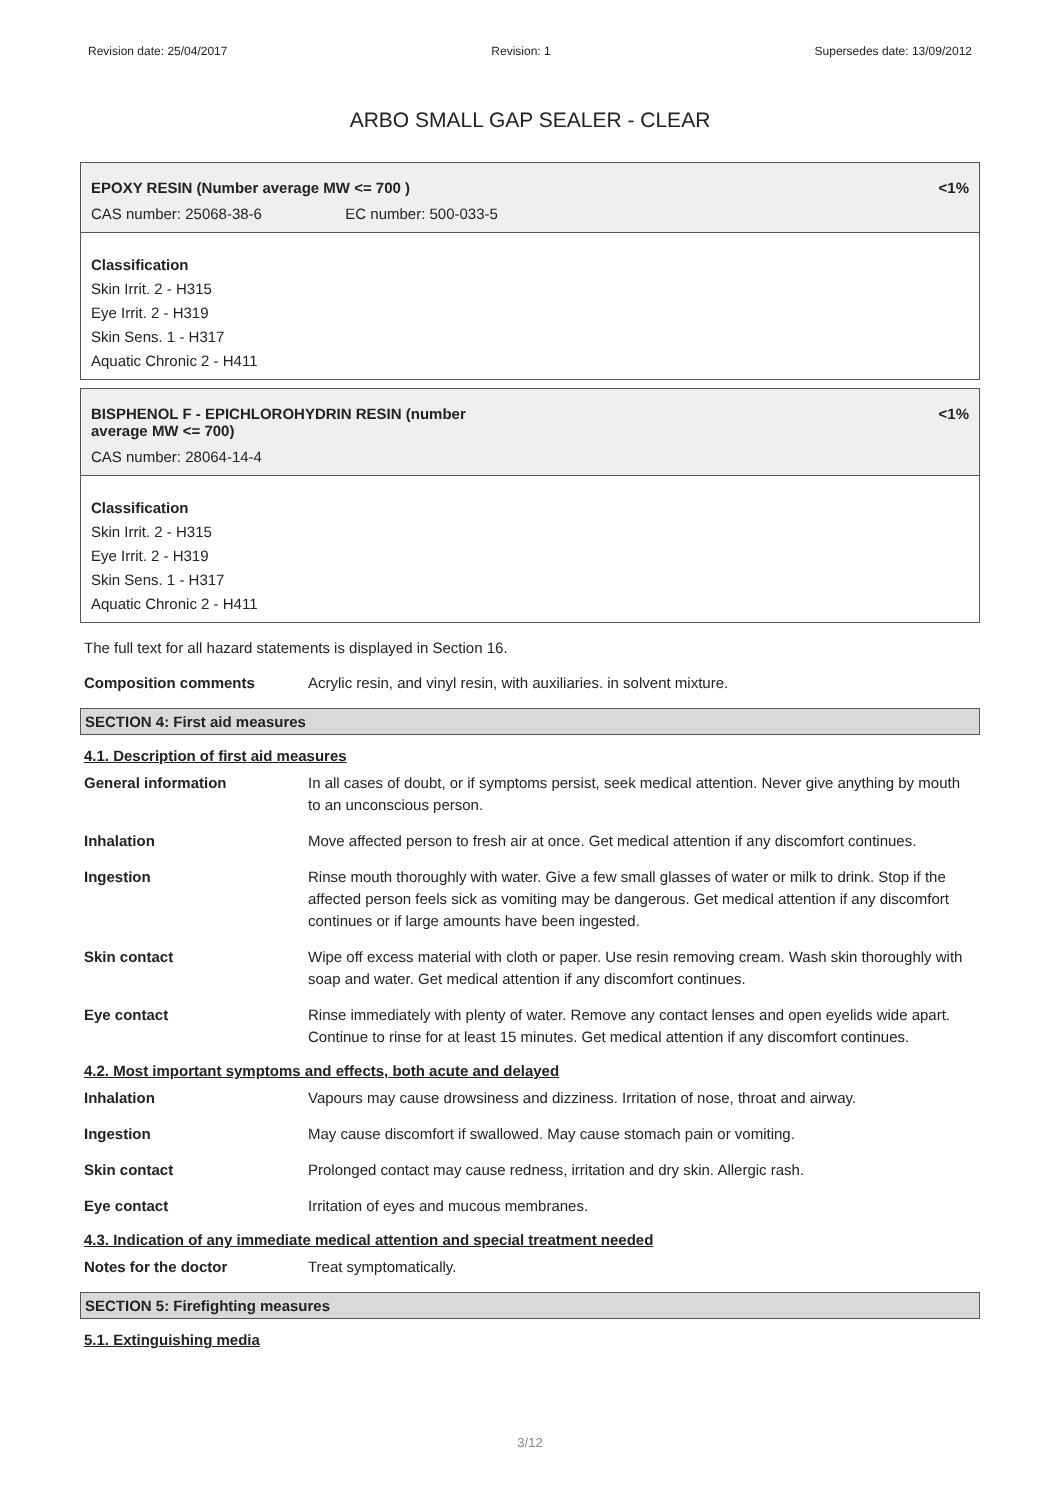Revision date: 25/04/2017 Revision: 1 Supersedes date: 13/09/2012
ARBO SMALL GAP SEALER - CLEAR
EPOXY RESIN (Number average MW <= 700 ) <1%
CAS number: 25068-38-6 EC number: 500-033-5
Classification
Skin Irrit. 2 - H315
Eye Irrit. 2 - H319
Skin Sens. 1 - H317
Aquatic Chronic 2 - H411
BISPHENOL F - EPICHLOROHYDRIN RESIN (number
average MW <= 700) <1%
CAS number: 28064-14-4
Classification
Skin Irrit. 2 - H315
Eye Irrit. 2 - H319
Skin Sens. 1 - H317
Aquatic Chronic 2 - H411
The full text for all hazard statements is displayed in Section 16.
Composition comments Acrylic resin, and vinyl resin, with auxiliaries. in solvent mixture.
SECTION 4: First aid measures
4.1. Description of first aid measures
General information In all cases of doubt, or if symptoms persist, seek medical attention. Never give anything by mouth to an unconscious person.
Inhalation Move affected person to fresh air at once. Get medical attention if any discomfort continues.
Ingestion Rinse mouth thoroughly with water. Give a few small glasses of water or milk to drink. Stop if the affected person feels sick as vomiting may be dangerous. Get medical attention if any discomfort continues or if large amounts have been ingested.
Skin contact Wipe off excess material with cloth or paper. Use resin removing cream. Wash skin thoroughly with soap and water. Get medical attention if any discomfort continues.
Eye contact Rinse immediately with plenty of water. Remove any contact lenses and open eyelids wide apart. Continue to rinse for at least 15 minutes. Get medical attention if any discomfort continues.
4.2. Most important symptoms and effects, both acute and delayed
Inhalation Vapours may cause drowsiness and dizziness. Irritation of nose, throat and airway.
Ingestion May cause discomfort if swallowed. May cause stomach pain or vomiting.
Skin contact Prolonged contact may cause redness, irritation and dry skin. Allergic rash.
Eye contact Irritation of eyes and mucous membranes.
4.3. Indication of any immediate medical attention and special treatment needed
Notes for the doctor Treat symptomatically.
SECTION 5: Firefighting measures
5.1. Extinguishing media
3/12